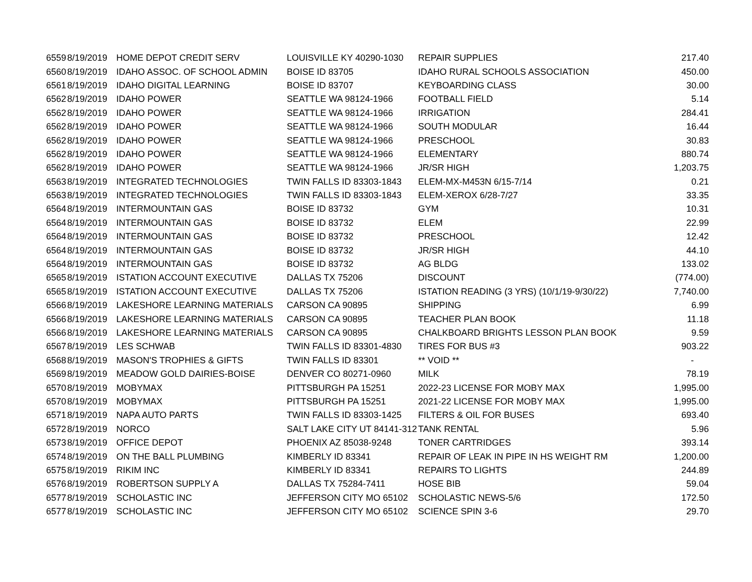| 6559 | 8/19/2019 | HOME DEPOT CREDIT SERV | LOUISVILLE KY 40290-1030 | REPAIR SUPPLIES | 217.40 |
| 6560 | 8/19/2019 | IDAHO ASSOC. OF SCHOOL ADMIN | BOISE ID 83705 | IDAHO RURAL SCHOOLS ASSOCIATION | 450.00 |
| 6561 | 8/19/2019 | IDAHO DIGITAL LEARNING | BOISE ID 83707 | KEYBOARDING CLASS | 30.00 |
| 6562 | 8/19/2019 | IDAHO POWER | SEATTLE WA 98124-1966 | FOOTBALL FIELD | 5.14 |
| 6562 | 8/19/2019 | IDAHO POWER | SEATTLE WA 98124-1966 | IRRIGATION | 284.41 |
| 6562 | 8/19/2019 | IDAHO POWER | SEATTLE WA 98124-1966 | SOUTH MODULAR | 16.44 |
| 6562 | 8/19/2019 | IDAHO POWER | SEATTLE WA 98124-1966 | PRESCHOOL | 30.83 |
| 6562 | 8/19/2019 | IDAHO POWER | SEATTLE WA 98124-1966 | ELEMENTARY | 880.74 |
| 6562 | 8/19/2019 | IDAHO POWER | SEATTLE WA 98124-1966 | JR/SR HIGH | 1,203.75 |
| 6563 | 8/19/2019 | INTEGRATED TECHNOLOGIES | TWIN FALLS ID 83303-1843 | ELEM-MX-M453N 6/15-7/14 | 0.21 |
| 6563 | 8/19/2019 | INTEGRATED TECHNOLOGIES | TWIN FALLS ID 83303-1843 | ELEM-XEROX 6/28-7/27 | 33.35 |
| 6564 | 8/19/2019 | INTERMOUNTAIN GAS | BOISE ID 83732 | GYM | 10.31 |
| 6564 | 8/19/2019 | INTERMOUNTAIN GAS | BOISE ID 83732 | ELEM | 22.99 |
| 6564 | 8/19/2019 | INTERMOUNTAIN GAS | BOISE ID 83732 | PRESCHOOL | 12.42 |
| 6564 | 8/19/2019 | INTERMOUNTAIN GAS | BOISE ID 83732 | JR/SR HIGH | 44.10 |
| 6564 | 8/19/2019 | INTERMOUNTAIN GAS | BOISE ID 83732 | AG BLDG | 133.02 |
| 6565 | 8/19/2019 | ISTATION ACCOUNT EXECUTIVE | DALLAS TX 75206 | DISCOUNT | (774.00) |
| 6565 | 8/19/2019 | ISTATION ACCOUNT EXECUTIVE | DALLAS TX 75206 | ISTATION READING (3 YRS) (10/1/19-9/30/22) | 7,740.00 |
| 6566 | 8/19/2019 | LAKESHORE LEARNING MATERIALS | CARSON CA 90895 | SHIPPING | 6.99 |
| 6566 | 8/19/2019 | LAKESHORE LEARNING MATERIALS | CARSON CA 90895 | TEACHER PLAN BOOK | 11.18 |
| 6566 | 8/19/2019 | LAKESHORE LEARNING MATERIALS | CARSON CA 90895 | CHALKBOARD BRIGHTS LESSON PLAN BOOK | 9.59 |
| 6567 | 8/19/2019 | LES SCHWAB | TWIN FALLS ID 83301-4830 | TIRES FOR BUS #3 | 903.22 |
| 6568 | 8/19/2019 | MASON'S TROPHIES & GIFTS | TWIN FALLS ID 83301 | ** VOID ** | - |
| 6569 | 8/19/2019 | MEADOW GOLD DAIRIES-BOISE | DENVER CO 80271-0960 | MILK | 78.19 |
| 6570 | 8/19/2019 | MOBYMAX | PITTSBURGH PA 15251 | 2022-23 LICENSE FOR MOBY MAX | 1,995.00 |
| 6570 | 8/19/2019 | MOBYMAX | PITTSBURGH PA 15251 | 2021-22 LICENSE FOR MOBY MAX | 1,995.00 |
| 6571 | 8/19/2019 | NAPA AUTO PARTS | TWIN FALLS ID 83303-1425 | FILTERS & OIL FOR BUSES | 693.40 |
| 6572 | 8/19/2019 | NORCO | SALT LAKE CITY UT 84141-312 | TANK RENTAL | 5.96 |
| 6573 | 8/19/2019 | OFFICE DEPOT | PHOENIX AZ 85038-9248 | TONER CARTRIDGES | 393.14 |
| 6574 | 8/19/2019 | ON THE BALL PLUMBING | KIMBERLY ID 83341 | REPAIR OF LEAK IN PIPE IN HS WEIGHT RM | 1,200.00 |
| 6575 | 8/19/2019 | RIKIM INC | KIMBERLY ID 83341 | REPAIRS TO LIGHTS | 244.89 |
| 6576 | 8/19/2019 | ROBERTSON SUPPLY A | DALLAS TX 75284-7411 | HOSE BIB | 59.04 |
| 6577 | 8/19/2019 | SCHOLASTIC INC | JEFFERSON CITY MO 65102 | SCHOLASTIC NEWS-5/6 | 172.50 |
| 6577 | 8/19/2019 | SCHOLASTIC INC | JEFFERSON CITY MO 65102 | SCIENCE SPIN 3-6 | 29.70 |